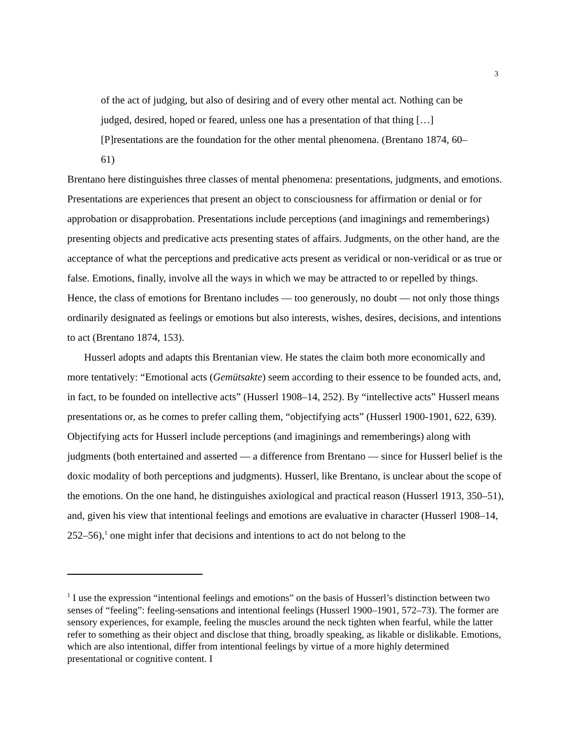3
of the act of judging, but also of desiring and of every other mental act. Nothing can be judged, desired, hoped or feared, unless one has a presentation of that thing […] [P]resentations are the foundation for the other mental phenomena. (Brentano 1874, 60–61)
Brentano here distinguishes three classes of mental phenomena: presentations, judgments, and emotions. Presentations are experiences that present an object to consciousness for affirmation or denial or for approbation or disapprobation. Presentations include perceptions (and imaginings and rememberings) presenting objects and predicative acts presenting states of affairs. Judgments, on the other hand, are the acceptance of what the perceptions and predicative acts present as veridical or non-veridical or as true or false. Emotions, finally, involve all the ways in which we may be attracted to or repelled by things. Hence, the class of emotions for Brentano includes — too generously, no doubt — not only those things ordinarily designated as feelings or emotions but also interests, wishes, desires, decisions, and intentions to act (Brentano 1874, 153).
Husserl adopts and adapts this Brentanian view. He states the claim both more economically and more tentatively: “Emotional acts (Gemütsakte) seem according to their essence to be founded acts, and, in fact, to be founded on intellective acts” (Husserl 1908–14, 252). By “intellective acts” Husserl means presentations or, as he comes to prefer calling them, “objectifying acts” (Husserl 1900-1901, 622, 639). Objectifying acts for Husserl include perceptions (and imaginings and rememberings) along with judgments (both entertained and asserted — a difference from Brentano — since for Husserl belief is the doxic modality of both perceptions and judgments). Husserl, like Brentano, is unclear about the scope of the emotions. On the one hand, he distinguishes axiological and practical reason (Husserl 1913, 350–51), and, given his view that intentional feelings and emotions are evaluative in character (Husserl 1908–14, 252–56),<sup>1</sup> one might infer that decisions and intentions to act do not belong to the
<sup>1</sup> I use the expression “intentional feelings and emotions” on the basis of Husserl’s distinction between two senses of “feeling”: feeling-sensations and intentional feelings (Husserl 1900–1901, 572–73). The former are sensory experiences, for example, feeling the muscles around the neck tighten when fearful, while the latter refer to something as their object and disclose that thing, broadly speaking, as likable or dislikable. Emotions, which are also intentional, differ from intentional feelings by virtue of a more highly determined presentational or cognitive content. I